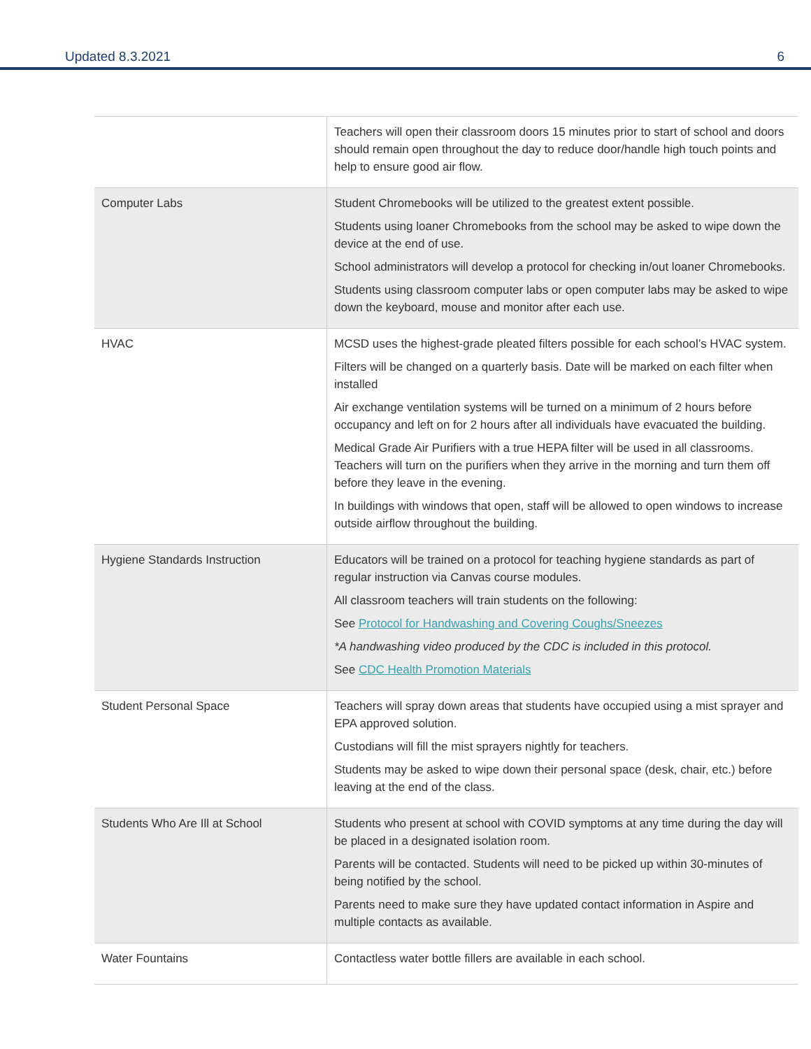Updated 8.3.2021 6
| | Teachers will open their classroom doors 15 minutes prior to start of school and doors should remain open throughout the day to reduce door/handle high touch points and help to ensure good air flow. |
| Computer Labs | Student Chromebooks will be utilized to the greatest extent possible. Students using loaner Chromebooks from the school may be asked to wipe down the device at the end of use. School administrators will develop a protocol for checking in/out loaner Chromebooks. Students using classroom computer labs or open computer labs may be asked to wipe down the keyboard, mouse and monitor after each use. |
| HVAC | MCSD uses the highest-grade pleated filters possible for each school’s HVAC system. Filters will be changed on a quarterly basis. Date will be marked on each filter when installed Air exchange ventilation systems will be turned on a minimum of 2 hours before occupancy and left on for 2 hours after all individuals have evacuated the building. Medical Grade Air Purifiers with a true HEPA filter will be used in all classrooms. Teachers will turn on the purifiers when they arrive in the morning and turn them off before they leave in the evening. In buildings with windows that open, staff will be allowed to open windows to increase outside airflow throughout the building. |
| Hygiene Standards Instruction | Educators will be trained on a protocol for teaching hygiene standards as part of regular instruction via Canvas course modules. All classroom teachers will train students on the following: See Protocol for Handwashing and Covering Coughs/Sneezes *A handwashing video produced by the CDC is included in this protocol. See CDC Health Promotion Materials |
| Student Personal Space | Teachers will spray down areas that students have occupied using a mist sprayer and EPA approved solution. Custodians will fill the mist sprayers nightly for teachers. Students may be asked to wipe down their personal space (desk, chair, etc.) before leaving at the end of the class. |
| Students Who Are Ill at School | Students who present at school with COVID symptoms at any time during the day will be placed in a designated isolation room. Parents will be contacted. Students will need to be picked up within 30-minutes of being notified by the school. Parents need to make sure they have updated contact information in Aspire and multiple contacts as available. |
| Water Fountains | Contactless water bottle fillers are available in each school. |